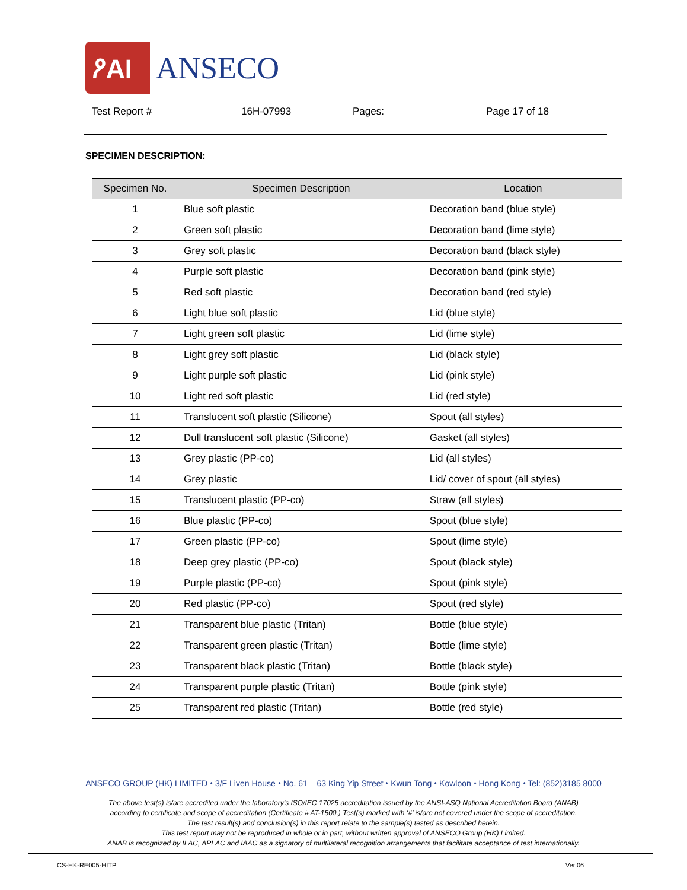ዖAI ANSECO
Test Report # 16H-07993 Pages: Page 17 of 18
SPECIMEN DESCRIPTION:
| Specimen No. | Specimen Description | Location |
| --- | --- | --- |
| 1 | Blue soft plastic | Decoration band (blue style) |
| 2 | Green soft plastic | Decoration band (lime style) |
| 3 | Grey soft plastic | Decoration band (black style) |
| 4 | Purple soft plastic | Decoration band (pink style) |
| 5 | Red soft plastic | Decoration band (red style) |
| 6 | Light blue soft plastic | Lid (blue style) |
| 7 | Light green soft plastic | Lid (lime style) |
| 8 | Light grey soft plastic | Lid (black style) |
| 9 | Light purple soft plastic | Lid (pink style) |
| 10 | Light red soft plastic | Lid (red style) |
| 11 | Translucent soft plastic (Silicone) | Spout (all styles) |
| 12 | Dull translucent soft plastic (Silicone) | Gasket (all styles) |
| 13 | Grey plastic (PP-co) | Lid (all styles) |
| 14 | Grey plastic | Lid/ cover of spout (all styles) |
| 15 | Translucent plastic (PP-co) | Straw (all styles) |
| 16 | Blue plastic (PP-co) | Spout (blue style) |
| 17 | Green plastic (PP-co) | Spout (lime style) |
| 18 | Deep grey plastic (PP-co) | Spout (black style) |
| 19 | Purple plastic (PP-co) | Spout (pink style) |
| 20 | Red plastic (PP-co) | Spout (red style) |
| 21 | Transparent blue plastic (Tritan) | Bottle (blue style) |
| 22 | Transparent green plastic (Tritan) | Bottle (lime style) |
| 23 | Transparent black plastic (Tritan) | Bottle (black style) |
| 24 | Transparent purple plastic (Tritan) | Bottle (pink style) |
| 25 | Transparent red plastic (Tritan) | Bottle (red style) |
ANSECO GROUP (HK) LIMITED ⬩ 3/F Liven House ⬩ No. 61 – 63 King Yip Street ⬩ Kwun Tong ⬩ Kowloon ⬩ Hong Kong ⬩ Tel: (852)3185 8000
The above test(s) is/are accredited under the laboratory’s ISO/IEC 17025 accreditation issued by the ANSI-ASQ National Accreditation Board (ANAB)
according to certificate and scope of accreditation (Certificate # AT-1500.) Test(s) marked with ‘#’ is/are not covered under the scope of accreditation.
The test result(s) and conclusion(s) in this report relate to the sample(s) tested as described herein.
This test report may not be reproduced in whole or in part, without written approval of ANSECO Group (HK) Limited.
ANAB is recognized by ILAC, APLAC and IAAC as a signatory of multilateral recognition arrangements that facilitate acceptance of test internationally.
CS-HK-RE005-HITP Ver.06